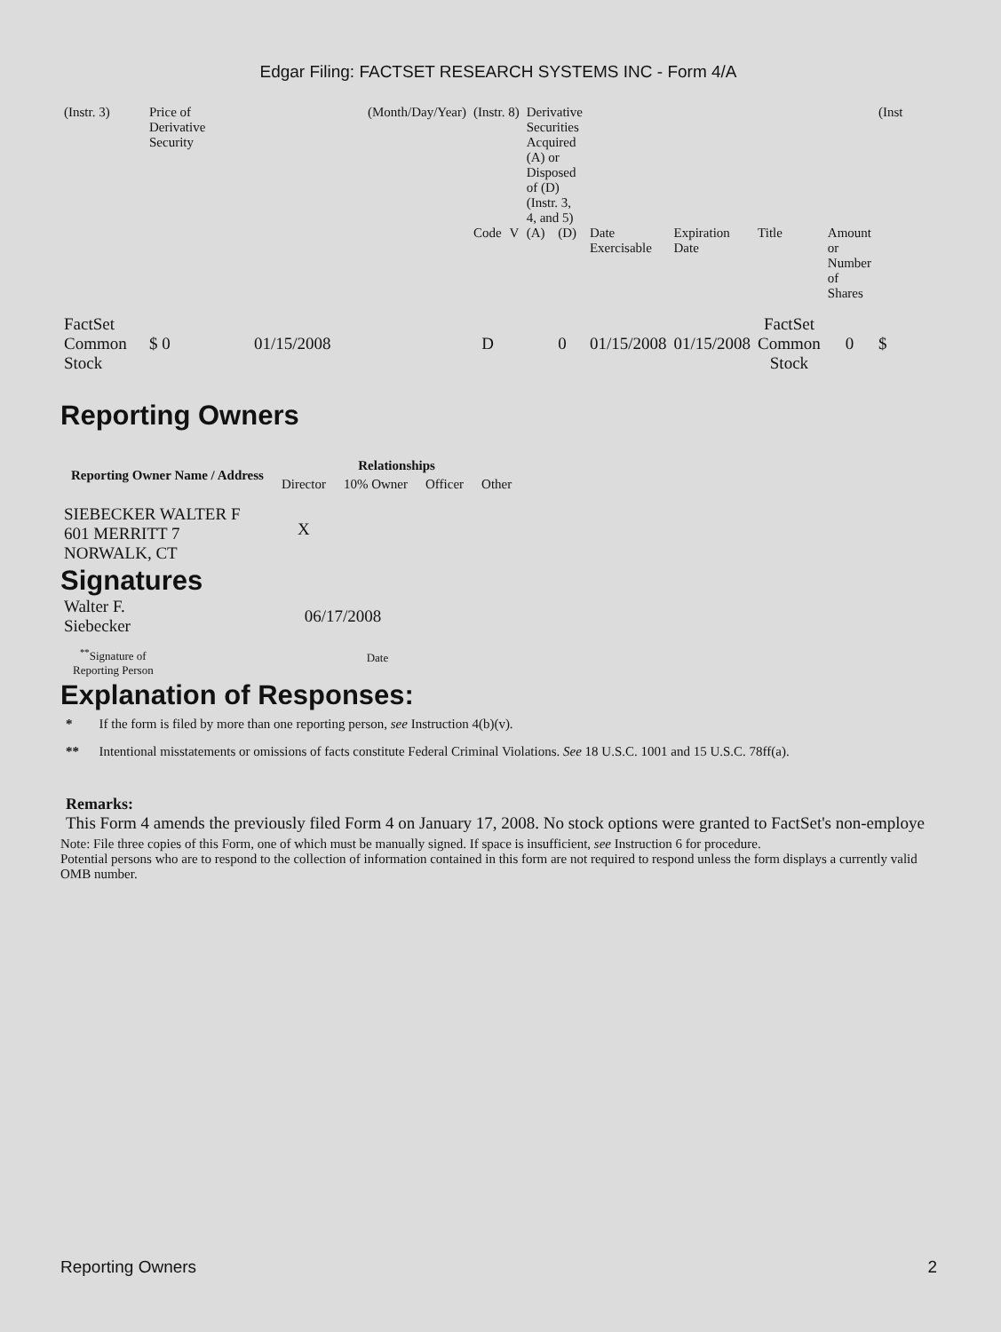Edgar Filing: FACTSET RESEARCH SYSTEMS INC - Form 4/A
| (Instr. 3) | Price of Derivative Security | | (Month/Day/Year) | (Instr. 8) | | Derivative Securities Acquired (A) or Disposed of (D) (Instr. 3, 4, and 5) | | | | | | (Inst |
| | | | | Code | V | (A) | (D) | Date Exercisable | Expiration Date | Title | Amount or Number of Shares | |
| FactSet Common Stock | $ 0 | 01/15/2008 | | D | | | 0 | 01/15/2008 | 01/15/2008 | FactSet Common Stock | 0 | $ |
Reporting Owners
| Reporting Owner Name / Address | Relationships | | | |
| --- | --- | --- | --- | --- |
| | Director | 10% Owner | Officer | Other |
| SIEBECKER WALTER F 601 MERRITT 7 NORWALK, CT | X | | | |
Signatures
| Walter F. Siebecker | 06/17/2008 |
| <sup>**</sup> Signature of Reporting Person | Date |
Explanation of Responses:
* If the form is filed by more than one reporting person, see Instruction 4(b)(v).
** Intentional misstatements or omissions of facts constitute Federal Criminal Violations. See 18 U.S.C. 1001 and 15 U.S.C. 78ff(a).
Remarks:
This Form 4 amends the previously filed Form 4 on January 17, 2008. No stock options were granted to FactSet's non-employe
Note: File three copies of this Form, one of which must be manually signed. If space is insufficient, see Instruction 6 for procedure.
Potential persons who are to respond to the collection of information contained in this form are not required to respond unless the form displays a currently valid OMB number.
Reporting Owners 2